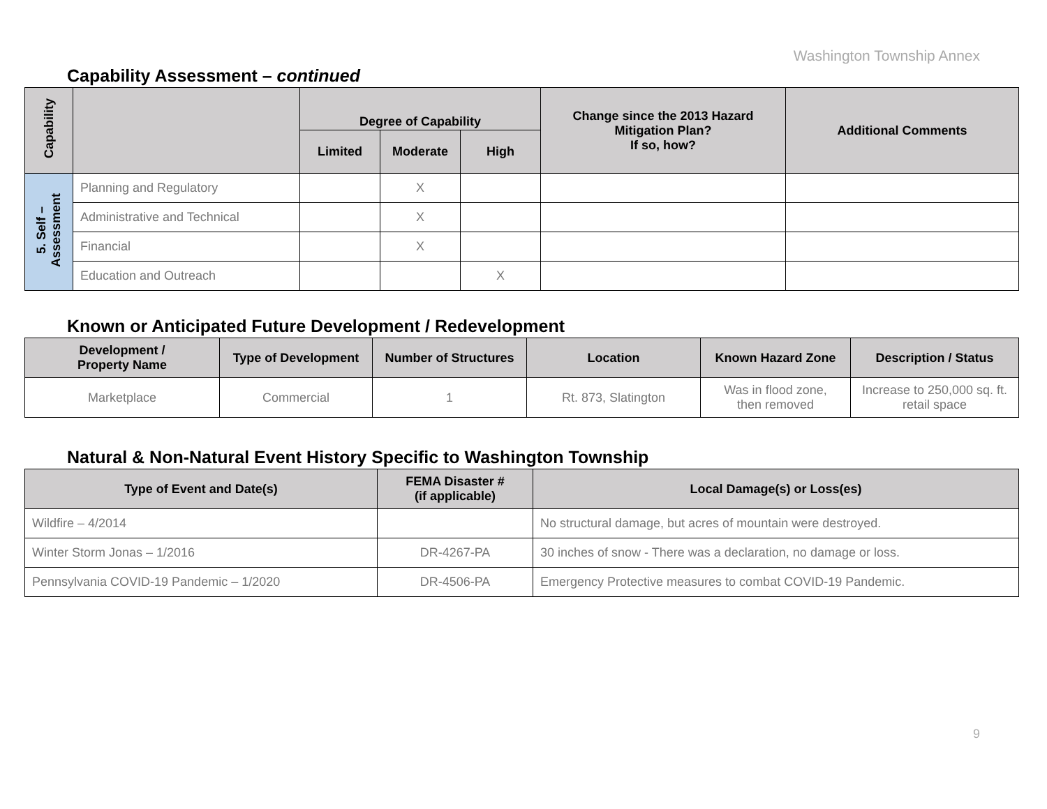Washington Township Annex
Capability Assessment – continued
| Capability | | Degree of Capability | | | Change since the 2013 Hazard Mitigation Plan? If so, how? | Additional Comments |
| --- | --- | --- | --- | --- | --- | --- |
| | | Limited | Moderate | High | | |
| 5. Self – Assessment | Planning and Regulatory | | X | | | |
| | Administrative and Technical | | X | | | |
| | Financial | | X | | | |
| | Education and Outreach | | | X | | |
Known or Anticipated Future Development / Redevelopment
| Development / Property Name | Type of Development | Number of Structures | Location | Known Hazard Zone | Description / Status |
| --- | --- | --- | --- | --- | --- |
| Marketplace | Commercial | 1 | Rt. 873, Slatington | Was in flood zone, then removed | Increase to 250,000 sq. ft. retail space |
Natural & Non-Natural Event History Specific to Washington Township
| Type of Event and Date(s) | FEMA Disaster # (if applicable) | Local Damage(s) or Loss(es) |
| --- | --- | --- |
| Wildfire – 4/2014 | | No structural damage, but acres of mountain were destroyed. |
| Winter Storm Jonas – 1/2016 | DR-4267-PA | 30 inches of snow - There was a declaration, no damage or loss. |
| Pennsylvania COVID-19 Pandemic – 1/2020 | DR-4506-PA | Emergency Protective measures to combat COVID-19 Pandemic. |
9